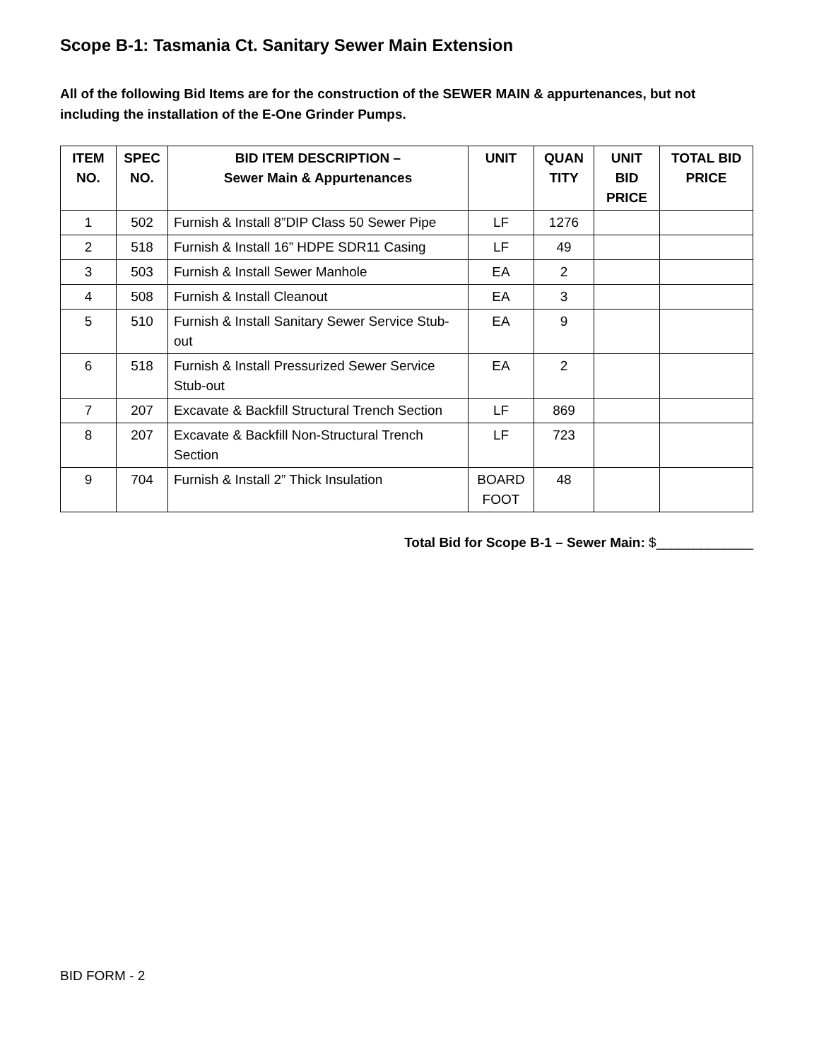Scope B-1: Tasmania Ct. Sanitary Sewer Main Extension
All of the following Bid Items are for the construction of the SEWER MAIN & appurtenances, but not including the installation of the E-One Grinder Pumps.
| ITEM NO. | SPEC NO. | BID ITEM DESCRIPTION – Sewer Main & Appurtenances | UNIT | QUAN TITY | UNIT BID PRICE | TOTAL BID PRICE |
| --- | --- | --- | --- | --- | --- | --- |
| 1 | 502 | Furnish & Install 8”DIP Class 50 Sewer Pipe | LF | 1276 | | |
| 2 | 518 | Furnish & Install 16” HDPE SDR11 Casing | LF | 49 | | |
| 3 | 503 | Furnish & Install Sewer Manhole | EA | 2 | | |
| 4 | 508 | Furnish & Install Cleanout | EA | 3 | | |
| 5 | 510 | Furnish & Install Sanitary Sewer Service Stub-out | EA | 9 | | |
| 6 | 518 | Furnish & Install Pressurized Sewer Service Stub-out | EA | 2 | | |
| 7 | 207 | Excavate & Backfill Structural Trench Section | LF | 869 | | |
| 8 | 207 | Excavate & Backfill Non-Structural Trench Section | LF | 723 | | |
| 9 | 704 | Furnish & Install 2” Thick Insulation | BOARD FOOT | 48 | | |
Total Bid for Scope B-1 – Sewer Main: $_____________
BID FORM - 2